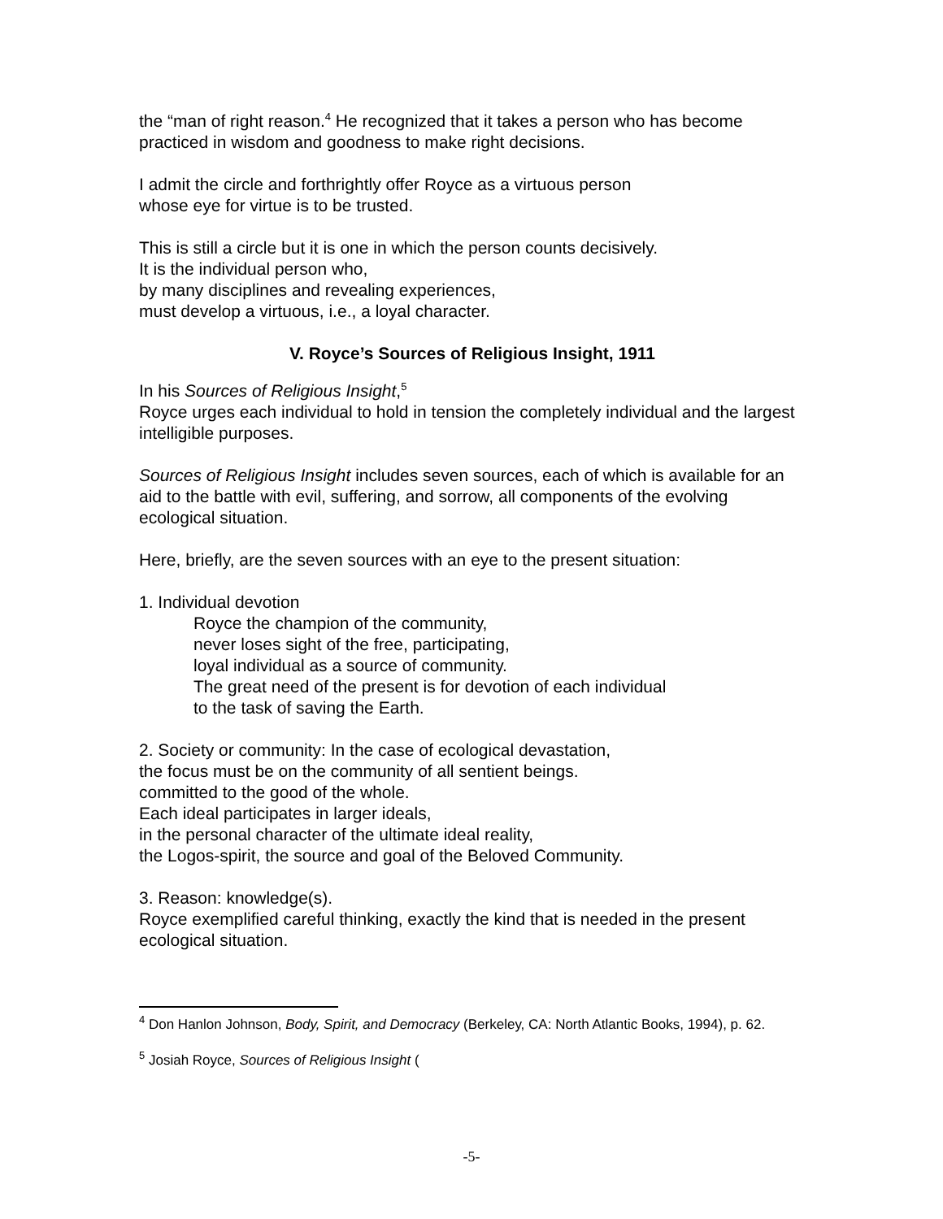the “man of right reason.<sup>4</sup> He recognized that it takes a person who has become practiced in wisdom and goodness to make right decisions.
I admit the circle and forthrightly offer Royce as a virtuous person
whose eye for virtue is to be trusted.
This is still a circle but it is one in which the person counts decisively.
It is the individual person who,
by many disciplines and revealing experiences,
must develop a virtuous, i.e., a loyal character.
V. Royce’s Sources of Religious Insight, 1911
In his Sources of Religious Insight,<sup>5</sup>
Royce urges each individual to hold in tension the completely individual and the largest intelligible purposes.
Sources of Religious Insight includes seven sources, each of which is available for an aid to the battle with evil, suffering, and sorrow, all components of the evolving ecological situation.
Here, briefly, are the seven sources with an eye to the present situation:
1. Individual devotion
Royce the champion of the community,
never loses sight of the free, participating,
loyal individual as a source of community.
The great need of the present is for devotion of each individual
to the task of saving the Earth.
2. Society or community: In the case of ecological devastation,
the focus must be on the community of all sentient beings.
committed to the good of the whole.
Each ideal participates in larger ideals,
in the personal character of the ultimate ideal reality,
the Logos-spirit, the source and goal of the Beloved Community.
3. Reason: knowledge(s).
Royce exemplified careful thinking, exactly the kind that is needed in the present ecological situation.
<sup>4</sup> Don Hanlon Johnson, Body, Spirit, and Democracy (Berkeley, CA: North Atlantic Books, 1994), p. 62.
<sup>5</sup> Josiah Royce, Sources of Religious Insight (
-5-